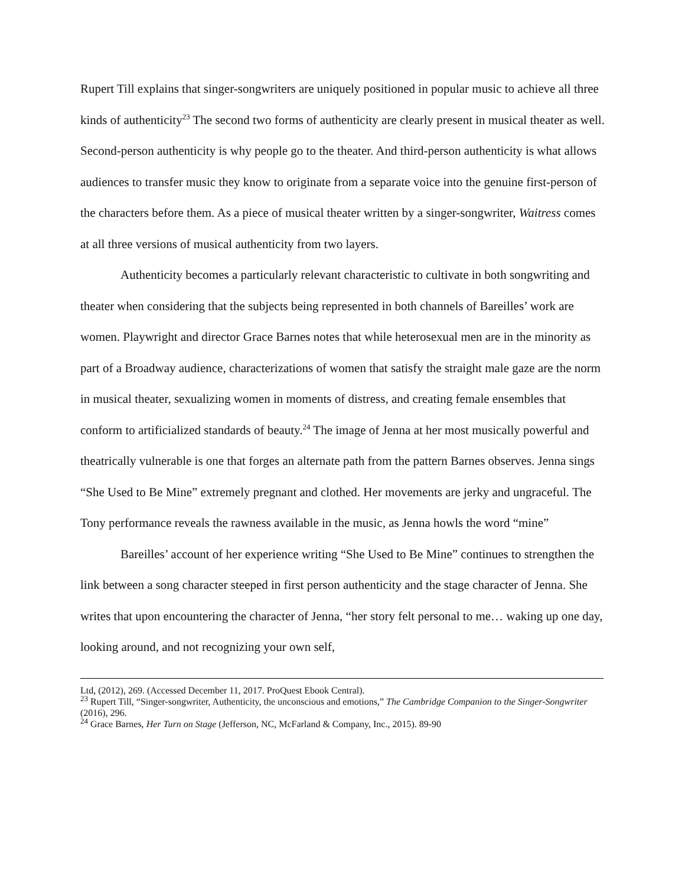Rupert Till explains that singer-songwriters are uniquely positioned in popular music to achieve all three kinds of authenticity<sup>23</sup> The second two forms of authenticity are clearly present in musical theater as well. Second-person authenticity is why people go to the theater. And third-person authenticity is what allows audiences to transfer music they know to originate from a separate voice into the genuine first-person of the characters before them. As a piece of musical theater written by a singer-songwriter, Waitress comes at all three versions of musical authenticity from two layers.
Authenticity becomes a particularly relevant characteristic to cultivate in both songwriting and theater when considering that the subjects being represented in both channels of Bareilles’ work are women. Playwright and director Grace Barnes notes that while heterosexual men are in the minority as part of a Broadway audience, characterizations of women that satisfy the straight male gaze are the norm in musical theater, sexualizing women in moments of distress, and creating female ensembles that conform to artificialized standards of beauty.<sup>24</sup> The image of Jenna at her most musically powerful and theatrically vulnerable is one that forges an alternate path from the pattern Barnes observes. Jenna sings “She Used to Be Mine” extremely pregnant and clothed. Her movements are jerky and ungraceful. The Tony performance reveals the rawness available in the music, as Jenna howls the word “mine”
Bareilles’ account of her experience writing “She Used to Be Mine” continues to strengthen the link between a song character steeped in first person authenticity and the stage character of Jenna. She writes that upon encountering the character of Jenna, “her story felt personal to me… waking up one day, looking around, and not recognizing your own self,
Ltd, (2012), 269. (Accessed December 11, 2017. ProQuest Ebook Central).
<sup>23</sup> Rupert Till, “Singer-songwriter, Authenticity, the unconscious and emotions,” The Cambridge Companion to the Singer-Songwriter (2016), 296.
<sup>24</sup> Grace Barnes, Her Turn on Stage (Jefferson, NC, McFarland & Company, Inc., 2015). 89-90